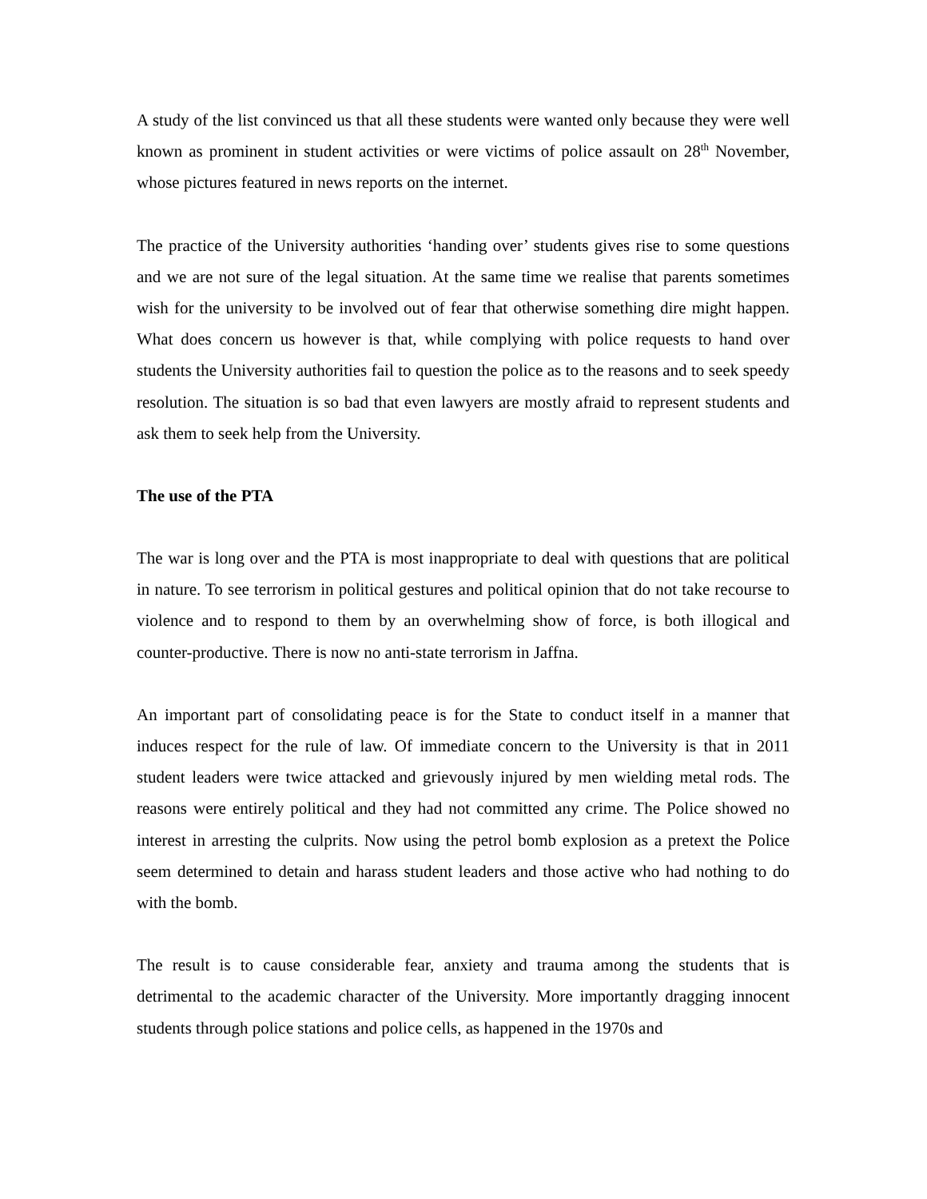A study of the list convinced us that all these students were wanted only because they were well known as prominent in student activities or were victims of police assault on 28<sup>th</sup> November, whose pictures featured in news reports on the internet.
The practice of the University authorities ‘handing over’ students gives rise to some questions and we are not sure of the legal situation. At the same time we realise that parents sometimes wish for the university to be involved out of fear that otherwise something dire might happen. What does concern us however is that, while complying with police requests to hand over students the University authorities fail to question the police as to the reasons and to seek speedy resolution. The situation is so bad that even lawyers are mostly afraid to represent students and ask them to seek help from the University.
The use of the PTA
The war is long over and the PTA is most inappropriate to deal with questions that are political in nature. To see terrorism in political gestures and political opinion that do not take recourse to violence and to respond to them by an overwhelming show of force, is both illogical and counter-productive. There is now no anti-state terrorism in Jaffna.
An important part of consolidating peace is for the State to conduct itself in a manner that induces respect for the rule of law. Of immediate concern to the University is that in 2011 student leaders were twice attacked and grievously injured by men wielding metal rods. The reasons were entirely political and they had not committed any crime. The Police showed no interest in arresting the culprits. Now using the petrol bomb explosion as a pretext the Police seem determined to detain and harass student leaders and those active who had nothing to do with the bomb.
The result is to cause considerable fear, anxiety and trauma among the students that is detrimental to the academic character of the University. More importantly dragging innocent students through police stations and police cells, as happened in the 1970s and